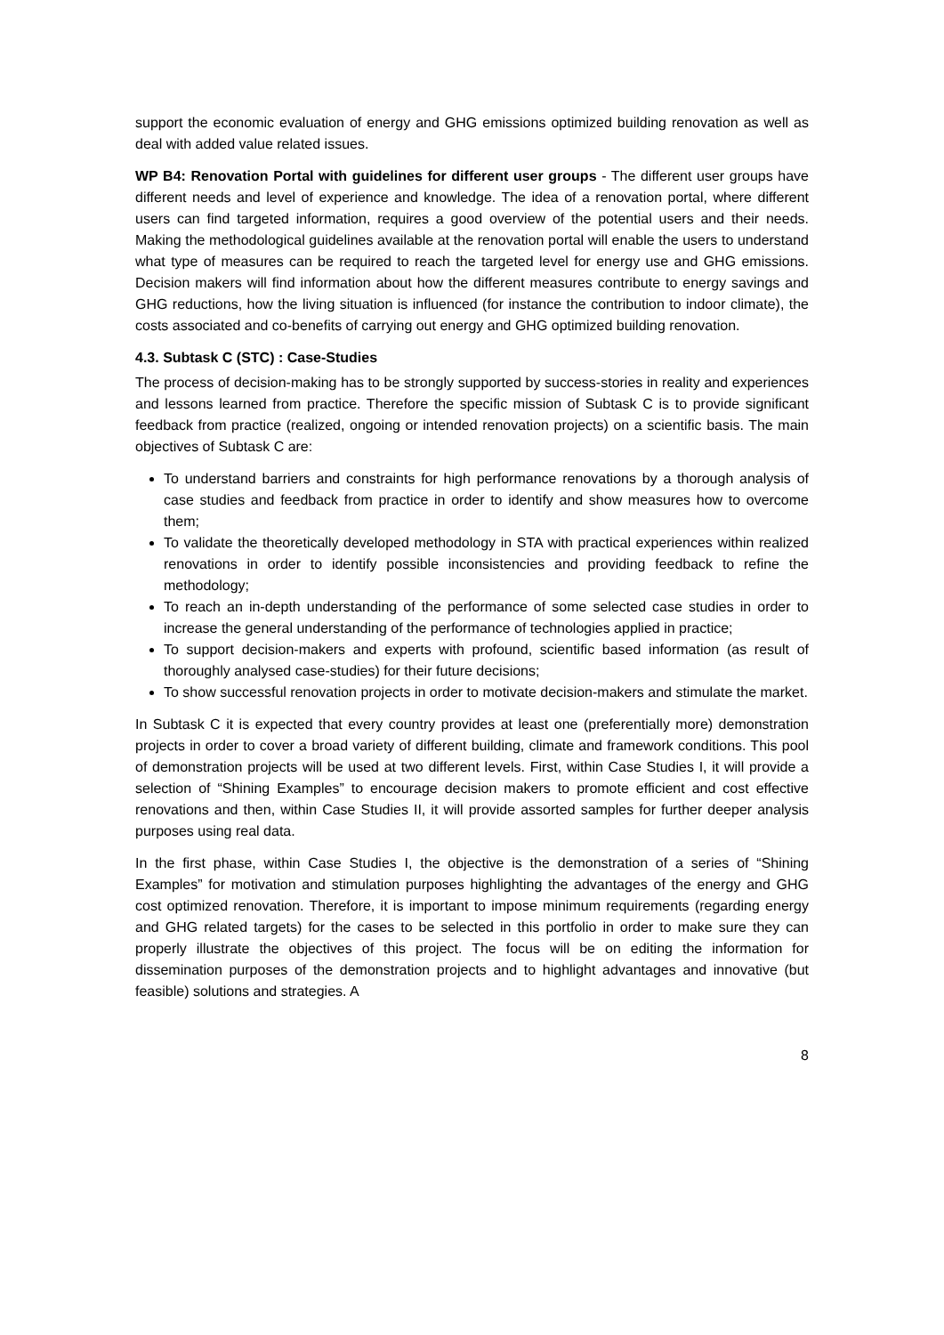support the economic evaluation of energy and GHG emissions optimized building renovation as well as deal with added value related issues.
WP B4: Renovation Portal with guidelines for different user groups - The different user groups have different needs and level of experience and knowledge. The idea of a renovation portal, where different users can find targeted information, requires a good overview of the potential users and their needs. Making the methodological guidelines available at the renovation portal will enable the users to understand what type of measures can be required to reach the targeted level for energy use and GHG emissions. Decision makers will find information about how the different measures contribute to energy savings and GHG reductions, how the living situation is influenced (for instance the contribution to indoor climate), the costs associated and co-benefits of carrying out energy and GHG optimized building renovation.
4.3. Subtask C (STC) : Case-Studies
The process of decision-making has to be strongly supported by success-stories in reality and experiences and lessons learned from practice. Therefore the specific mission of Subtask C is to provide significant feedback from practice (realized, ongoing or intended renovation projects) on a scientific basis. The main objectives of Subtask C are:
To understand barriers and constraints for high performance renovations by a thorough analysis of case studies and feedback from practice in order to identify and show measures how to overcome them;
To validate the theoretically developed methodology in STA with practical experiences within realized renovations in order to identify possible inconsistencies and providing feedback to refine the methodology;
To reach an in-depth understanding of the performance of some selected case studies in order to increase the general understanding of the performance of technologies applied in practice;
To support decision-makers and experts with profound, scientific based information (as result of thoroughly analysed case-studies) for their future decisions;
To show successful renovation projects in order to motivate decision-makers and stimulate the market.
In Subtask C it is expected that every country provides at least one (preferentially more) demonstration projects in order to cover a broad variety of different building, climate and framework conditions. This pool of demonstration projects will be used at two different levels. First, within Case Studies I, it will provide a selection of “Shining Examples” to encourage decision makers to promote efficient and cost effective renovations and then, within Case Studies II, it will provide assorted samples for further deeper analysis purposes using real data.
In the first phase, within Case Studies I, the objective is the demonstration of a series of “Shining Examples” for motivation and stimulation purposes highlighting the advantages of the energy and GHG cost optimized renovation. Therefore, it is important to impose minimum requirements (regarding energy and GHG related targets) for the cases to be selected in this portfolio in order to make sure they can properly illustrate the objectives of this project. The focus will be on editing the information for dissemination purposes of the demonstration projects and to highlight advantages and innovative (but feasible) solutions and strategies. A
8